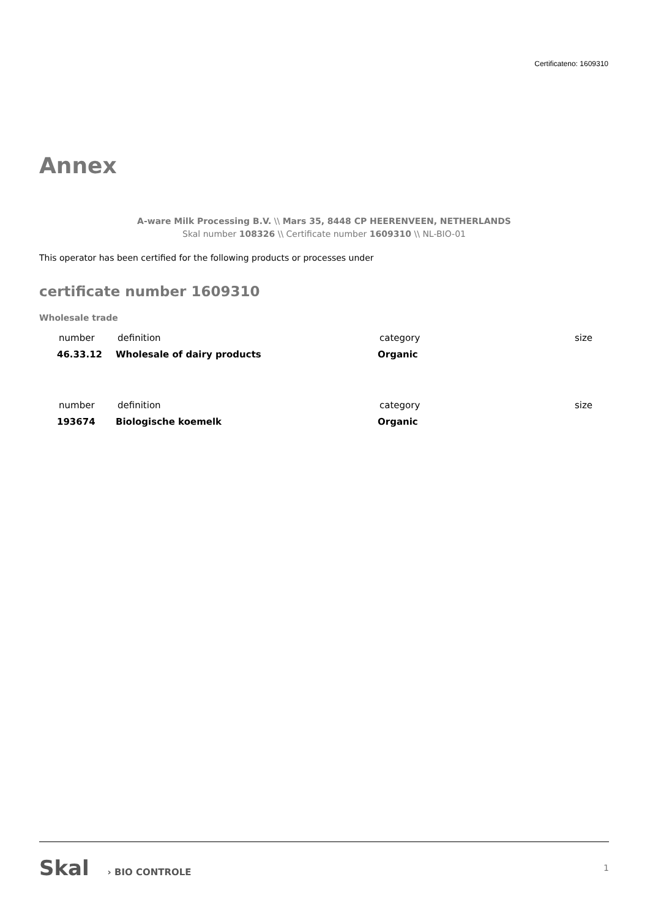Certificateno: 1609310
Annex
A-ware Milk Processing B.V. \\ Mars 35, 8448 CP HEERENVEEN, NETHERLANDS
Skal number 108326 \\ Certificate number 1609310 \\ NL-BIO-01
This operator has been certified for the following products or processes under
certificate number 1609310
Wholesale trade
| number | definition | category | size |
| 46.33.12 | Wholesale of dairy products | Organic | |
| number | definition | category | size |
| 193674 | Biologische koemelk | Organic | |
Skal › BIO CONTROLE 1